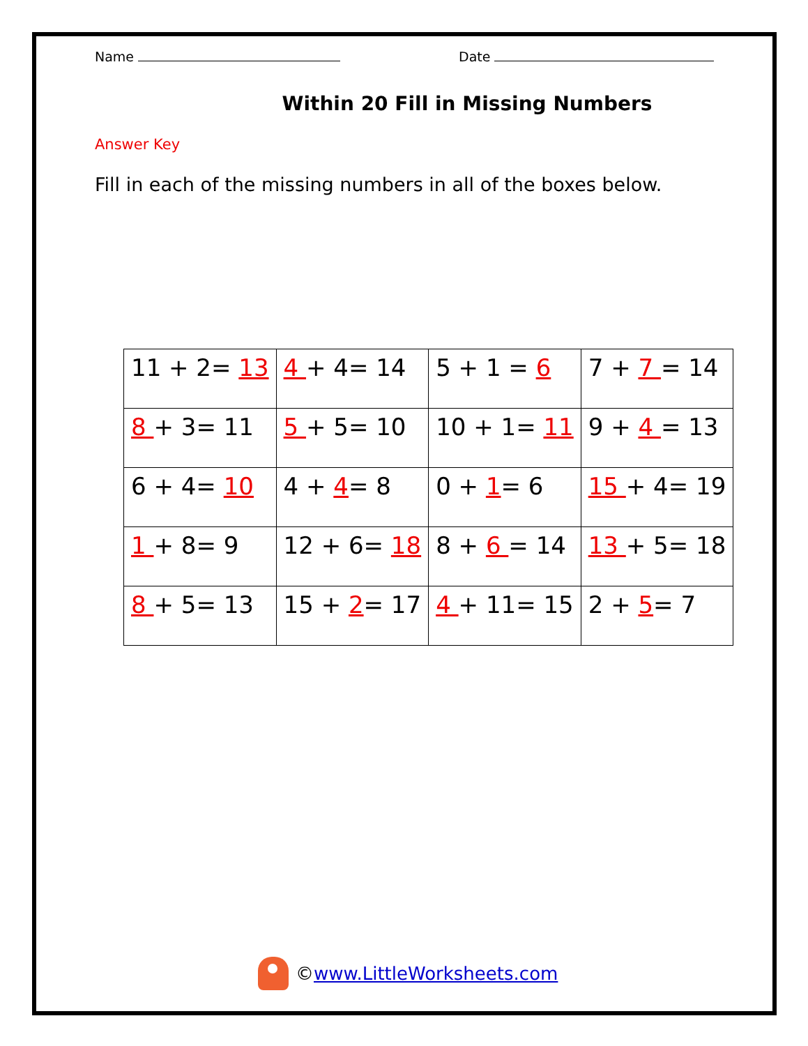Name Date
Within 20 Fill in Missing Numbers
Answer Key
Fill in each of the missing numbers in all of the boxes below.
| 11 + 2= 13 | 4 + 4= 14 | 5 + 1 = 6 | 7 + 7 = 14 |
| 8 + 3= 11 | 5 + 5= 10 | 10 + 1= 11 | 9 + 4 = 13 |
| 6 + 4= 10 | 4 + 4 = 8 | 0 + 1 = 6 | 15 + 4= 19 |
| 1 + 8= 9 | 12 + 6= 18 | 8 + 6 = 14 | 13 + 5= 18 |
| 8 + 5= 13 | 15 + 2 = 17 | 4 + 11= 15 | 2 + 5 = 7 |
© www.LittleWorksheets.com